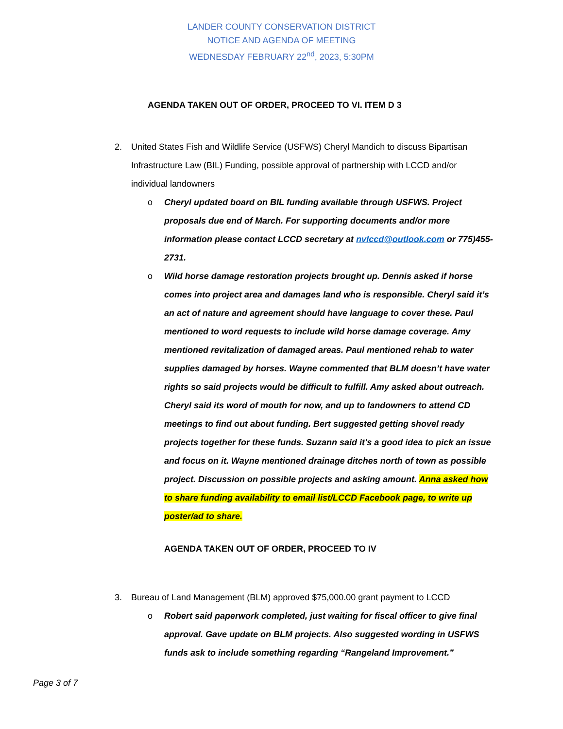LANDER COUNTY CONSERVATION DISTRICT
NOTICE AND AGENDA OF MEETING
WEDNESDAY FEBRUARY 22<sup>nd</sup>, 2023, 5:30PM
AGENDA TAKEN OUT OF ORDER, PROCEED TO VI. ITEM D 3
2. United States Fish and Wildlife Service (USFWS) Cheryl Mandich to discuss Bipartisan Infrastructure Law (BIL) Funding, possible approval of partnership with LCCD and/or individual landowners
o Cheryl updated board on BIL funding available through USFWS. Project proposals due end of March. For supporting documents and/or more information please contact LCCD secretary at nvlccd@outlook.com or 775)455-2731.
o Wild horse damage restoration projects brought up. Dennis asked if horse comes into project area and damages land who is responsible. Cheryl said it’s an act of nature and agreement should have language to cover these. Paul mentioned to word requests to include wild horse damage coverage. Amy mentioned revitalization of damaged areas. Paul mentioned rehab to water supplies damaged by horses. Wayne commented that BLM doesn’t have water rights so said projects would be difficult to fulfill. Amy asked about outreach. Cheryl said its word of mouth for now, and up to landowners to attend CD meetings to find out about funding. Bert suggested getting shovel ready projects together for these funds. Suzann said it's a good idea to pick an issue and focus on it. Wayne mentioned drainage ditches north of town as possible project. Discussion on possible projects and asking amount. Anna asked how to share funding availability to email list/LCCD Facebook page, to write up poster/ad to share.
AGENDA TAKEN OUT OF ORDER, PROCEED TO IV
3. Bureau of Land Management (BLM) approved $75,000.00 grant payment to LCCD
o Robert said paperwork completed, just waiting for fiscal officer to give final approval. Gave update on BLM projects. Also suggested wording in USFWS funds ask to include something regarding “Rangeland Improvement.”
Page 3 of 7